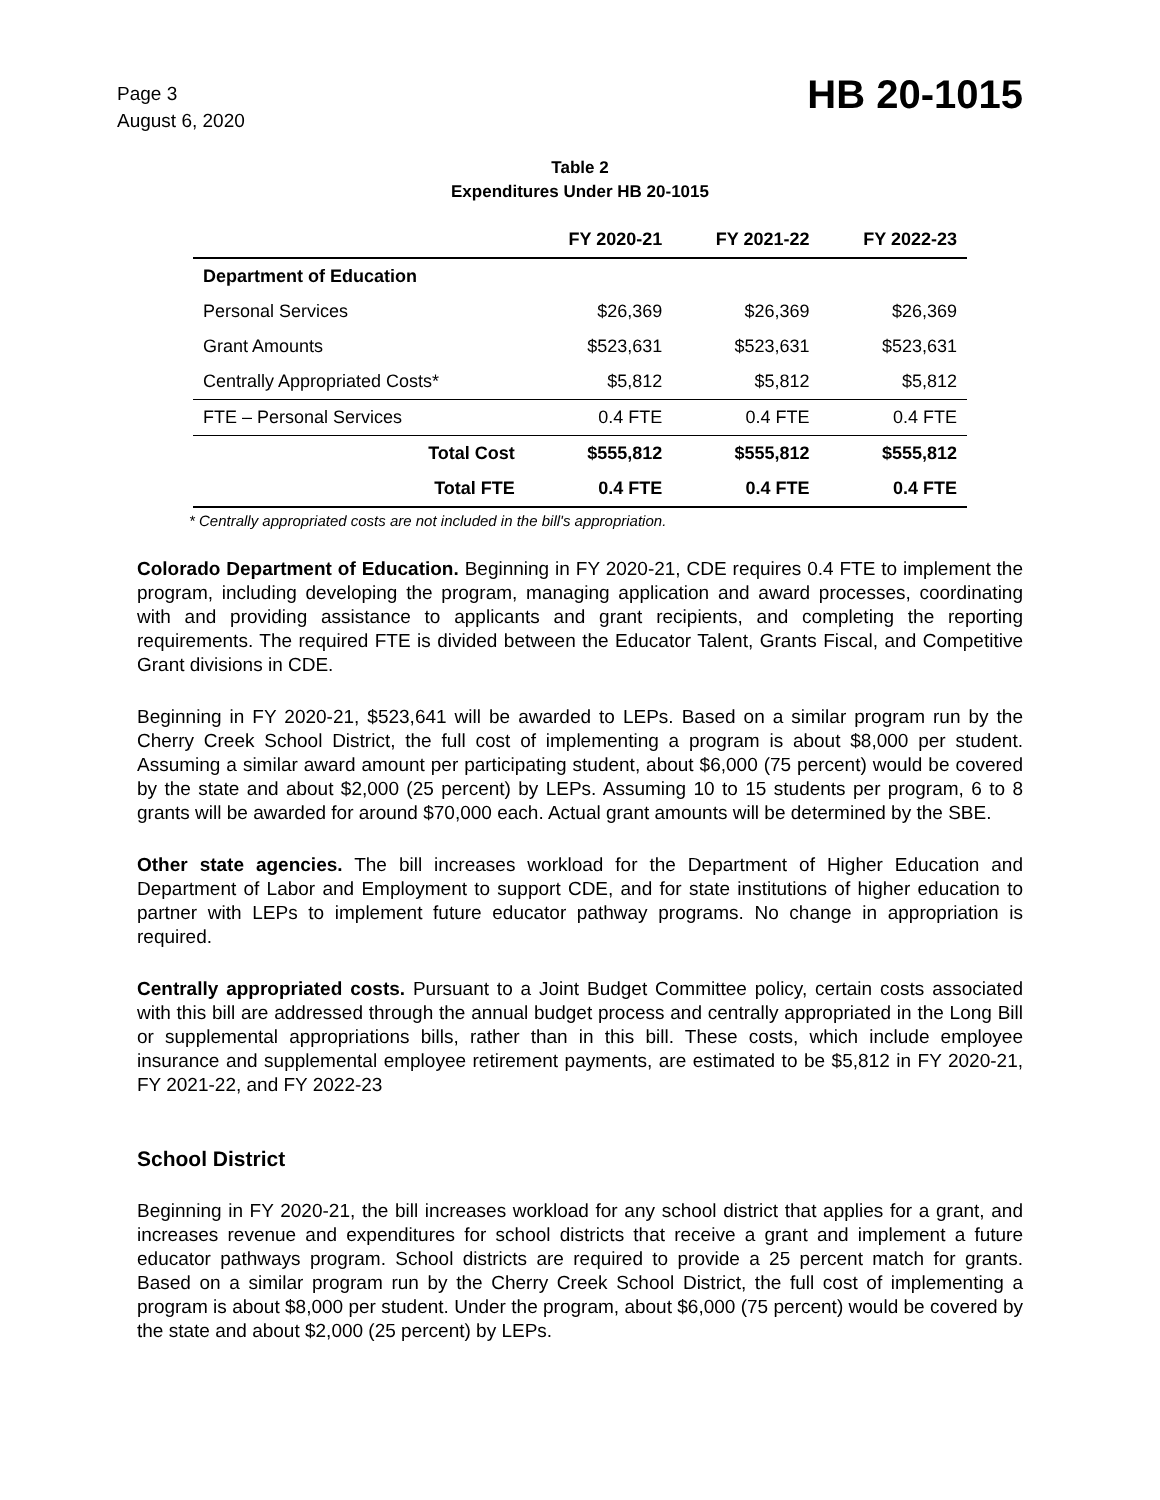Page 3
August 6, 2020
HB 20-1015
Table 2
Expenditures Under HB 20-1015
| | FY 2020-21 | FY 2021-22 | FY 2022-23 |
| --- | --- | --- | --- |
| Department of Education | | | |
| Personal Services | $26,369 | $26,369 | $26,369 |
| Grant Amounts | $523,631 | $523,631 | $523,631 |
| Centrally Appropriated Costs* | $5,812 | $5,812 | $5,812 |
| FTE – Personal Services | 0.4 FTE | 0.4 FTE | 0.4 FTE |
| Total Cost | $555,812 | $555,812 | $555,812 |
| Total FTE | 0.4 FTE | 0.4 FTE | 0.4 FTE |
* Centrally appropriated costs are not included in the bill's appropriation.
Colorado Department of Education. Beginning in FY 2020-21, CDE requires 0.4 FTE to implement the program, including developing the program, managing application and award processes, coordinating with and providing assistance to applicants and grant recipients, and completing the reporting requirements. The required FTE is divided between the Educator Talent, Grants Fiscal, and Competitive Grant divisions in CDE.
Beginning in FY 2020-21, $523,641 will be awarded to LEPs. Based on a similar program run by the Cherry Creek School District, the full cost of implementing a program is about $8,000 per student. Assuming a similar award amount per participating student, about $6,000 (75 percent) would be covered by the state and about $2,000 (25 percent) by LEPs. Assuming 10 to 15 students per program, 6 to 8 grants will be awarded for around $70,000 each. Actual grant amounts will be determined by the SBE.
Other state agencies. The bill increases workload for the Department of Higher Education and Department of Labor and Employment to support CDE, and for state institutions of higher education to partner with LEPs to implement future educator pathway programs. No change in appropriation is required.
Centrally appropriated costs. Pursuant to a Joint Budget Committee policy, certain costs associated with this bill are addressed through the annual budget process and centrally appropriated in the Long Bill or supplemental appropriations bills, rather than in this bill. These costs, which include employee insurance and supplemental employee retirement payments, are estimated to be $5,812 in FY 2020-21, FY 2021-22, and FY 2022-23
School District
Beginning in FY 2020-21, the bill increases workload for any school district that applies for a grant, and increases revenue and expenditures for school districts that receive a grant and implement a future educator pathways program. School districts are required to provide a 25 percent match for grants. Based on a similar program run by the Cherry Creek School District, the full cost of implementing a program is about $8,000 per student. Under the program, about $6,000 (75 percent) would be covered by the state and about $2,000 (25 percent) by LEPs.